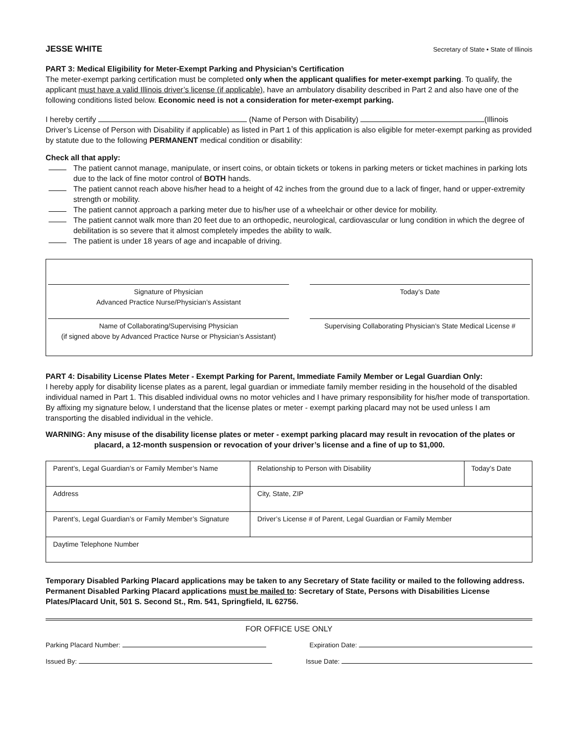JESSE WHITE Secretary of State • State of Illinois
PART 3: Medical Eligibility for Meter-Exempt Parking and Physician’s Certification
The meter-exempt parking certification must be completed only when the applicant qualifies for meter-exempt parking. To qualify, the applicant must have a valid Illinois driver’s license (if applicable), have an ambulatory disability described in Part 2 and also have one of the following conditions listed below. Economic need is not a consideration for meter-exempt parking.
I hereby certify (Name of Person with Disability) (Illinois Driver’s License of Person with Disability if applicable) as listed in Part 1 of this application is also eligible for meter-exempt parking as provided by statute due to the following PERMANENT medical condition or disability:
Check all that apply:
The patient cannot manage, manipulate, or insert coins, or obtain tickets or tokens in parking meters or ticket machines in parking lots due to the lack of fine motor control of BOTH hands.
The patient cannot reach above his/her head to a height of 42 inches from the ground due to a lack of finger, hand or upper-extremity strength or mobility.
The patient cannot approach a parking meter due to his/her use of a wheelchair or other device for mobility.
The patient cannot walk more than 20 feet due to an orthopedic, neurological, cardiovascular or lung condition in which the degree of debilitation is so severe that it almost completely impedes the ability to walk.
The patient is under 18 years of age and incapable of driving.
| Signature of Physician Advanced Practice Nurse/Physician’s Assistant | | Today’s Date |
| Name of Collaborating/Supervising Physician (if signed above by Advanced Practice Nurse or Physician’s Assistant) | | Supervising Collaborating Physician’s State Medical License # |
PART 4: Disability License Plates Meter - Exempt Parking for Parent, Immediate Family Member or Legal Guardian Only:
I hereby apply for disability license plates as a parent, legal guardian or immediate family member residing in the household of the disabled individual named in Part 1. This disabled individual owns no motor vehicles and I have primary responsibility for his/her mode of transportation. By affixing my signature below, I understand that the license plates or meter - exempt parking placard may not be used unless I am transporting the disabled individual in the vehicle.
WARNING: Any misuse of the disability license plates or meter - exempt parking placard may result in revocation of the plates or placard, a 12-month suspension or revocation of your driver’s license and a fine of up to $1,000.
| Parent’s, Legal Guardian’s or Family Member’s Name | Relationship to Person with Disability | Today’s Date |
| Address | City, State, ZIP | |
| Parent’s, Legal Guardian’s or Family Member’s Signature | Driver’s License # of Parent, Legal Guardian or Family Member | |
| Daytime Telephone Number | | |
Temporary Disabled Parking Placard applications may be taken to any Secretary of State facility or mailed to the following address. Permanent Disabled Parking Placard applications must be mailed to: Secretary of State, Persons with Disabilities License Plates/Placard Unit, 501 S. Second St., Rm. 541, Springfield, IL 62756.
FOR OFFICE USE ONLY
Parking Placard Number: Expiration Date:
Issued By: Issue Date: